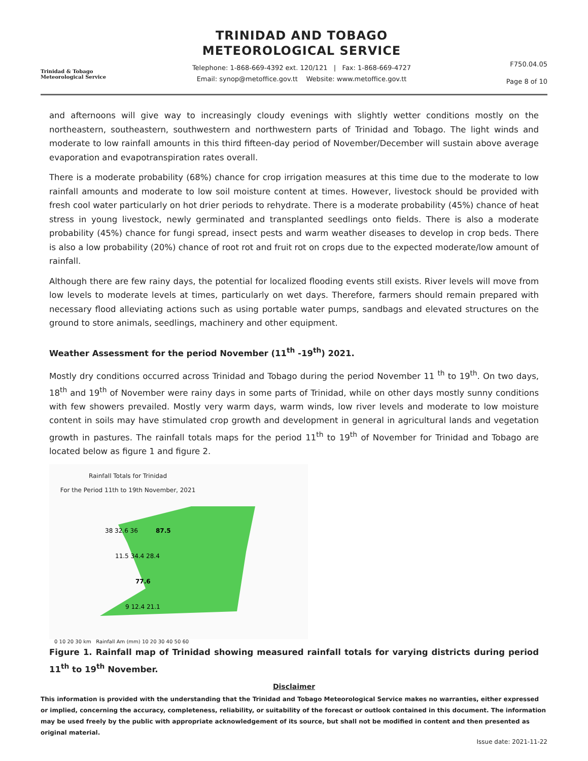Trinidad & Tobago
Meteorological Service
TRINIDAD AND TOBAGO
METEOROLOGICAL SERVICE
Telephone: 1-868-669-4392 ext. 120/121 | Fax: 1-868-669-4727
Email: synop@metoffice.gov.tt Website: www.metoffice.gov.tt
F750.04.05
Page 8 of 10
and afternoons will give way to increasingly cloudy evenings with slightly wetter conditions mostly on the northeastern, southeastern, southwestern and northwestern parts of Trinidad and Tobago. The light winds and moderate to low rainfall amounts in this third fifteen-day period of November/December will sustain above average evaporation and evapotranspiration rates overall.
There is a moderate probability (68%) chance for crop irrigation measures at this time due to the moderate to low rainfall amounts and moderate to low soil moisture content at times. However, livestock should be provided with fresh cool water particularly on hot drier periods to rehydrate. There is a moderate probability (45%) chance of heat stress in young livestock, newly germinated and transplanted seedlings onto fields. There is also a moderate probability (45%) chance for fungi spread, insect pests and warm weather diseases to develop in crop beds. There is also a low probability (20%) chance of root rot and fruit rot on crops due to the expected moderate/low amount of rainfall.
Although there are few rainy days, the potential for localized flooding events still exists. River levels will move from low levels to moderate levels at times, particularly on wet days. Therefore, farmers should remain prepared with necessary flood alleviating actions such as using portable water pumps, sandbags and elevated structures on the ground to store animals, seedlings, machinery and other equipment.
Weather Assessment for the period November (11<sup>th</sup> -19<sup>th</sup>) 2021.
Mostly dry conditions occurred across Trinidad and Tobago during the period November 11 <sup>th</sup> to 19<sup>th</sup>. On two days, 18<sup>th</sup> and 19<sup>th</sup> of November were rainy days in some parts of Trinidad, while on other days mostly sunny conditions with few showers prevailed. Mostly very warm days, warm winds, low river levels and moderate to low moisture content in soils may have stimulated crop growth and development in general in agricultural lands and vegetation growth in pastures. The rainfall totals maps for the period 11<sup>th</sup> to 19<sup>th</sup> of November for Trinidad and Tobago are located below as figure 1 and figure 2.
Rainfall Totals for Trinidad
For the Period 11th to 19th November, 2021
87.5
77.6
38 32.6 36
11.5 34.4 28.4
9 12.4 21.1
0 10 20 30 km Rainfall Am (mm) 10 20 30 40 50 60
Figure 1. Rainfall map of Trinidad showing measured rainfall totals for varying districts during period 11<sup>th</sup> to 19<sup>th</sup> November.
Disclaimer
This information is provided with the understanding that the Trinidad and Tobago Meteorological Service makes no warranties, either expressed or implied, concerning the accuracy, completeness, reliability, or suitability of the forecast or outlook contained in this document. The information may be used freely by the public with appropriate acknowledgement of its source, but shall not be modified in content and then presented as original material.
Issue date: 2021-11-22